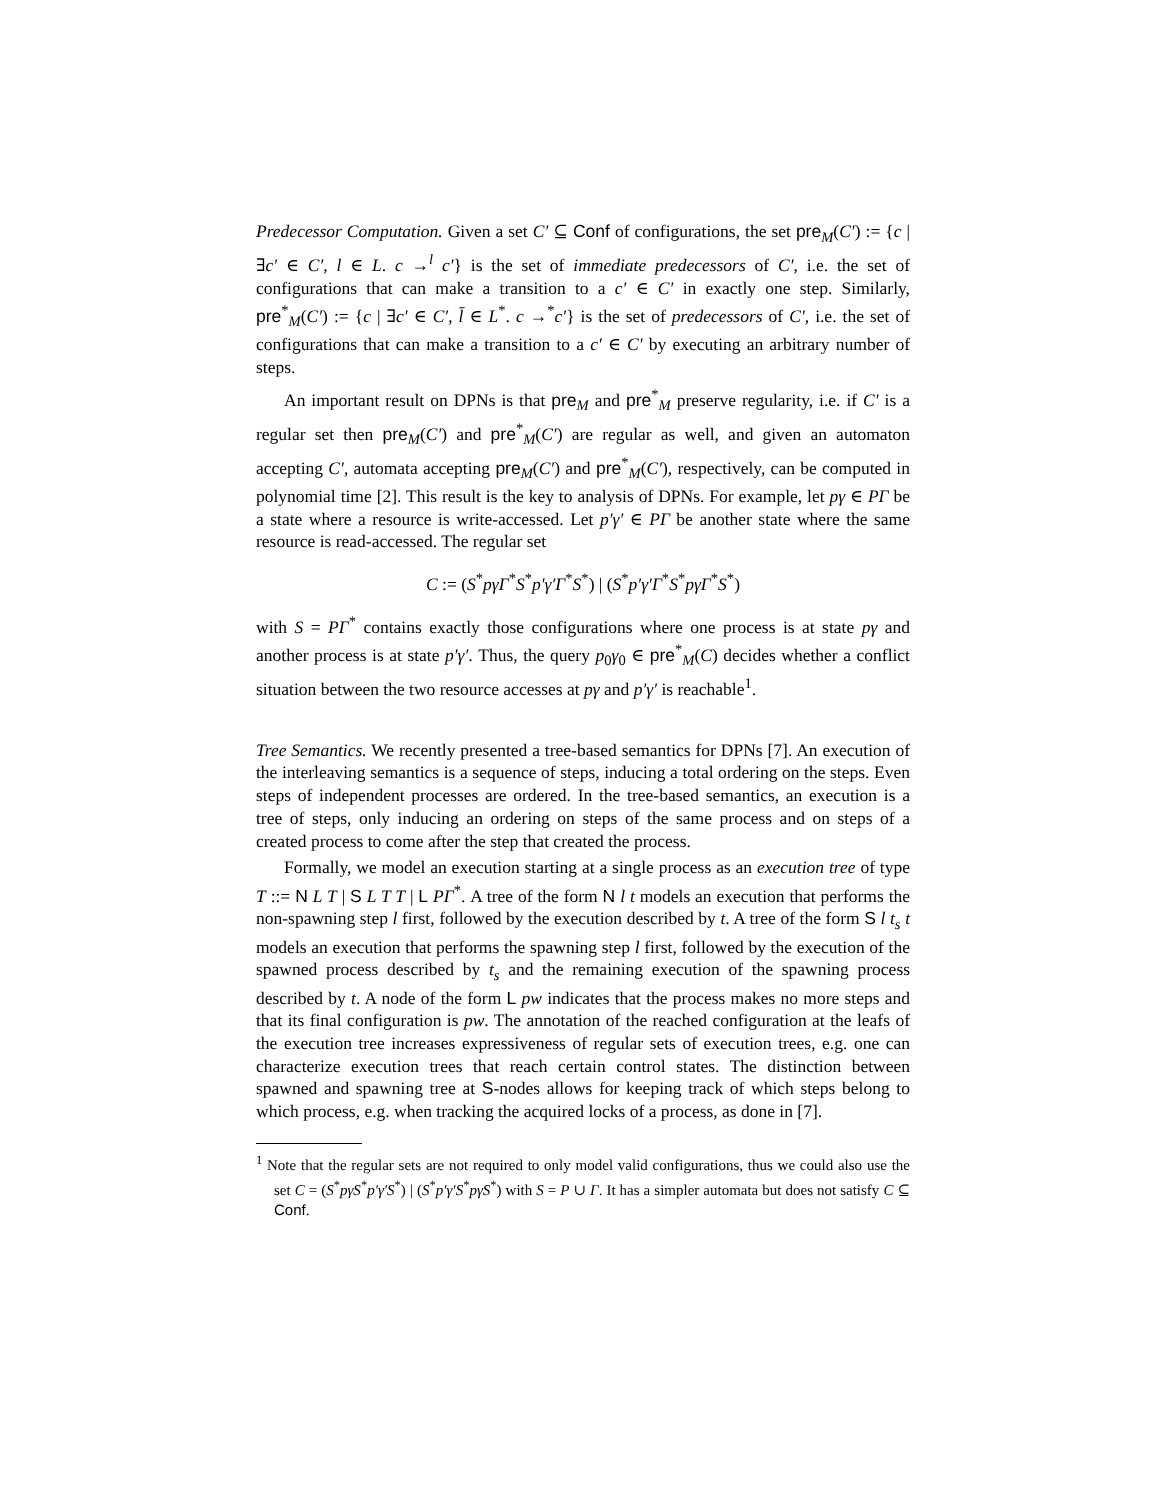Predecessor Computation. Given a set C′ ⊆ Conf of configurations, the set pre<sub>M</sub>(C′) := {c | ∃c′ ∈ C′, l ∈ L. c →<sup>l</sup> c′} is the set of immediate predecessors of C′, i.e. the set of configurations that can make a transition to a c′ ∈ C′ in exactly one step. Similarly, pre<sup>*</sup><sub>M</sub>(C′) := {c | ∃c′ ∈ C′, l̄ ∈ L<sup>*</sup>. c →<sup>*</sup>c′} is the set of predecessors of C′, i.e. the set of configurations that can make a transition to a c′ ∈ C′ by executing an arbitrary number of steps.
An important result on DPNs is that pre<sub>M</sub> and pre<sup>*</sup><sub>M</sub> preserve regularity, i.e. if C′ is a regular set then pre<sub>M</sub>(C′) and pre<sup>*</sup><sub>M</sub>(C′) are regular as well, and given an automaton accepting C′, automata accepting pre<sub>M</sub>(C′) and pre<sup>*</sup><sub>M</sub>(C′), respectively, can be computed in polynomial time [2]. This result is the key to analysis of DPNs. For example, let pγ ∈ PΓ be a state where a resource is write-accessed. Let p′γ′ ∈ PΓ be another state where the same resource is read-accessed. The regular set
C := (S<sup>*</sup>pγΓ<sup>*</sup>S<sup>*</sup>p′γ′Γ<sup>*</sup>S<sup>*</sup>) | (S<sup>*</sup>p′γ′Γ<sup>*</sup>S<sup>*</sup>pγΓ<sup>*</sup>S<sup>*</sup>)
with S = PΓ<sup>*</sup> contains exactly those configurations where one process is at state pγ and another process is at state p′γ′. Thus, the query p<sub>0</sub>γ<sub>0</sub> ∈ pre<sup>*</sup><sub>M</sub>(C) decides whether a conflict situation between the two resource accesses at pγ and p′γ′ is reachable<sup>1</sup>.
Tree Semantics. We recently presented a tree-based semantics for DPNs [7]. An execution of the interleaving semantics is a sequence of steps, inducing a total ordering on the steps. Even steps of independent processes are ordered. In the tree-based semantics, an execution is a tree of steps, only inducing an ordering on steps of the same process and on steps of a created process to come after the step that created the process.
Formally, we model an execution starting at a single process as an execution tree of type T ::= N L T | S L T T | L PΓ<sup>*</sup>. A tree of the form N l t models an execution that performs the non-spawning step l first, followed by the execution described by t. A tree of the form S l t<sub>s</sub> t models an execution that performs the spawning step l first, followed by the execution of the spawned process described by t<sub>s</sub> and the remaining execution of the spawning process described by t. A node of the form L pw indicates that the process makes no more steps and that its final configuration is pw. The annotation of the reached configuration at the leafs of the execution tree increases expressiveness of regular sets of execution trees, e.g. one can characterize execution trees that reach certain control states. The distinction between spawned and spawning tree at S-nodes allows for keeping track of which steps belong to which process, e.g. when tracking the acquired locks of a process, as done in [7].
<sup>1</sup> Note that the regular sets are not required to only model valid configurations, thus we could also use the set C = (S<sup>*</sup>pγS<sup>*</sup>p′γ′S<sup>*</sup>) | (S<sup>*</sup>p′γ′S<sup>*</sup>pγS<sup>*</sup>) with S = P ∪ Γ. It has a simpler automata but does not satisfy C ⊆ Conf.